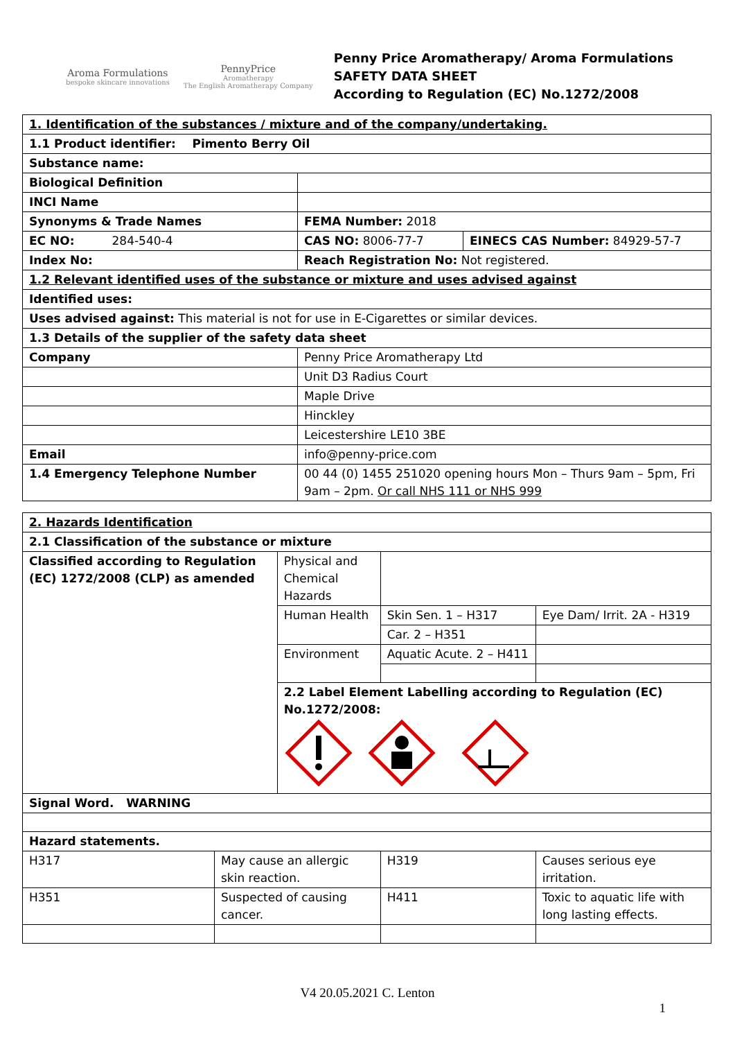Aroma Formulations
bespoke skincare innovations
PennyPrice
Aromatherapy
The English Aromatherapy Company
Penny Price Aromatherapy/ Aroma Formulations
SAFETY DATA SHEET
According to Regulation (EC) No.1272/2008
| 1. Identification of the substances / mixture and of the company/undertaking. | | |
| 1.1 Product identifier: Pimento Berry Oil | | |
| Substance name: | | |
| Biological Definition | | |
| INCI Name | | |
| Synonyms & Trade Names | FEMA Number: 2018 | |
| EC NO: 284-540-4 | CAS NO: 8006-77-7 | EINECS CAS Number: 84929-57-7 |
| Index No: | Reach Registration No: Not registered. | |
| 1.2 Relevant identified uses of the substance or mixture and uses advised against | | |
| Identified uses: | | |
| Uses advised against: This material is not for use in E-Cigarettes or similar devices. | | |
| 1.3 Details of the supplier of the safety data sheet | | |
| Company | Penny Price Aromatherapy Ltd | |
| | Unit D3 Radius Court | |
| | Maple Drive | |
| | Hinckley | |
| | Leicestershire LE10 3BE | |
| Email | info@penny-price.com | |
| 1.4 Emergency Telephone Number | 00 44 (0) 1455 251020 opening hours Mon – Thurs 9am – 5pm, Fri 9am – 2pm. Or call NHS 111 or NHS 999 | |
| 2. Hazards Identification | | | | |
| 2.1 Classification of the substance or mixture | | | | |
| Classified according to Regulation (EC) 1272/2008 (CLP) as amended | | Physical and Chemical Hazards | | |
| | | Human Health | Skin Sen. 1 – H317 | Eye Dam/ Irrit. 2A - H319 |
| | | | Car. 2 – H351 | |
| | | Environment | Aquatic Acute. 2 – H411 | |
| | | 2.2 Label Element Labelling according to Regulation (EC) No.1272/2008: | | |
| Signal Word. WARNING | | | | |
| Hazard statements. | | | | |
| H317 | May cause an allergic skin reaction. | | H319 | Causes serious eye irritation. |
| H351 | Suspected of causing cancer. | | H411 | Toxic to aquatic life with long lasting effects. |
V4 20.05.2021 C. Lenton
1